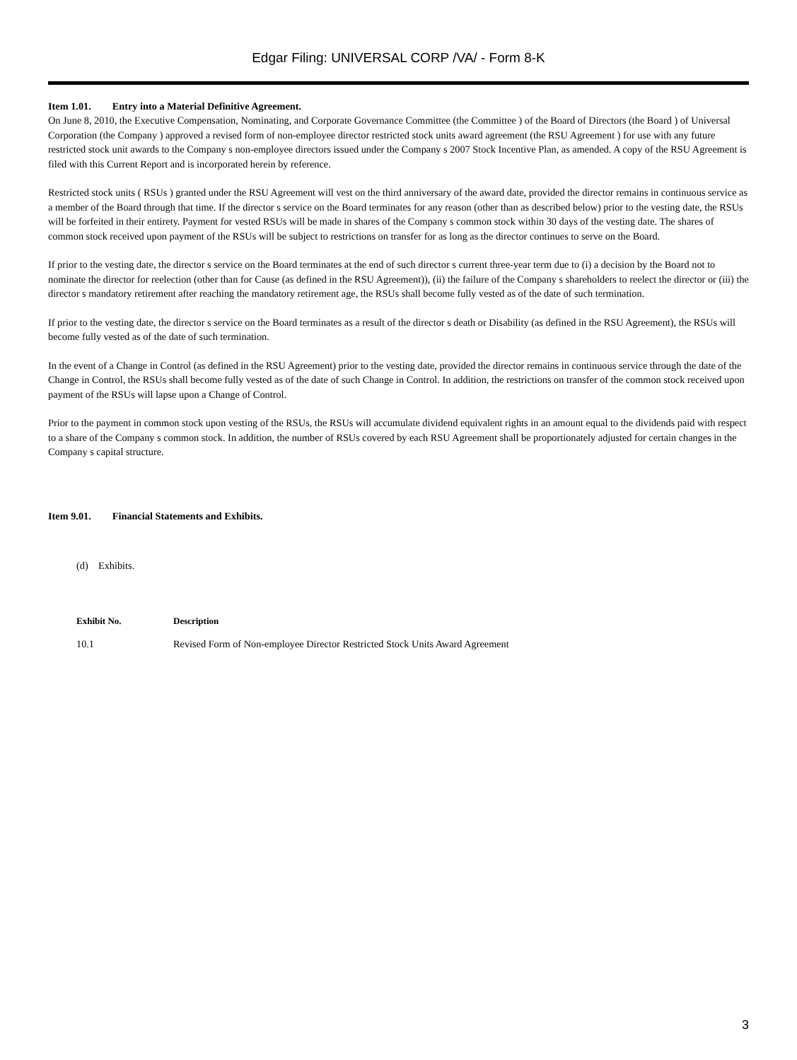Edgar Filing: UNIVERSAL CORP /VA/ - Form 8-K
Item 1.01. Entry into a Material Definitive Agreement.
On June 8, 2010, the Executive Compensation, Nominating, and Corporate Governance Committee (the Committee ) of the Board of Directors (the Board ) of Universal Corporation (the Company ) approved a revised form of non-employee director restricted stock units award agreement (the RSU Agreement ) for use with any future restricted stock unit awards to the Company s non-employee directors issued under the Company s 2007 Stock Incentive Plan, as amended. A copy of the RSU Agreement is filed with this Current Report and is incorporated herein by reference.
Restricted stock units ( RSUs ) granted under the RSU Agreement will vest on the third anniversary of the award date, provided the director remains in continuous service as a member of the Board through that time. If the director s service on the Board terminates for any reason (other than as described below) prior to the vesting date, the RSUs will be forfeited in their entirety. Payment for vested RSUs will be made in shares of the Company s common stock within 30 days of the vesting date. The shares of common stock received upon payment of the RSUs will be subject to restrictions on transfer for as long as the director continues to serve on the Board.
If prior to the vesting date, the director s service on the Board terminates at the end of such director s current three-year term due to (i) a decision by the Board not to nominate the director for reelection (other than for Cause (as defined in the RSU Agreement)), (ii) the failure of the Company s shareholders to reelect the director or (iii) the director s mandatory retirement after reaching the mandatory retirement age, the RSUs shall become fully vested as of the date of such termination.
If prior to the vesting date, the director s service on the Board terminates as a result of the director s death or Disability (as defined in the RSU Agreement), the RSUs will become fully vested as of the date of such termination.
In the event of a Change in Control (as defined in the RSU Agreement) prior to the vesting date, provided the director remains in continuous service through the date of the Change in Control, the RSUs shall become fully vested as of the date of such Change in Control. In addition, the restrictions on transfer of the common stock received upon payment of the RSUs will lapse upon a Change of Control.
Prior to the payment in common stock upon vesting of the RSUs, the RSUs will accumulate dividend equivalent rights in an amount equal to the dividends paid with respect to a share of the Company s common stock. In addition, the number of RSUs covered by each RSU Agreement shall be proportionately adjusted for certain changes in the Company s capital structure.
Item 9.01. Financial Statements and Exhibits.
(d) Exhibits.
| Exhibit No. | Description |
| --- | --- |
| 10.1 | Revised Form of Non-employee Director Restricted Stock Units Award Agreement |
3